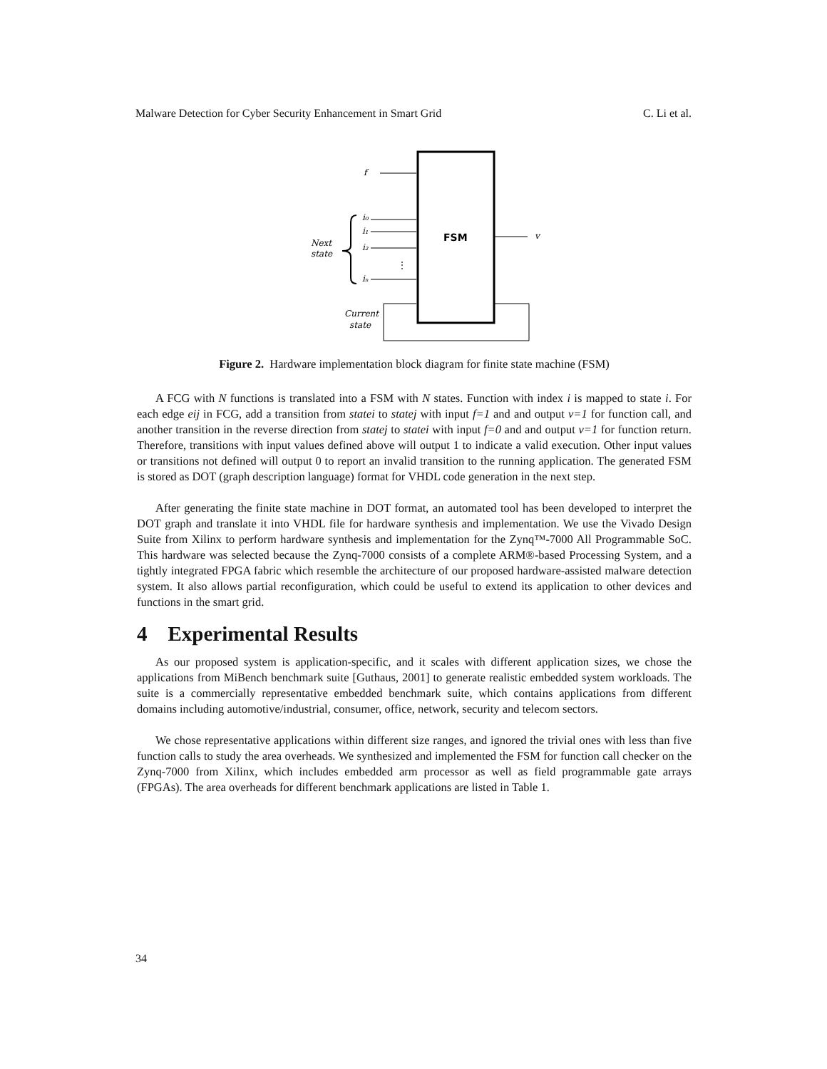Malware Detection for Cyber Security Enhancement in Smart Grid C. Li et al.
FSM
f
i₀
i₁
i₂
iₙ
⋮
Next
state
v
Current
state
Figure 2. Hardware implementation block diagram for finite state machine (FSM)
A FCG with N functions is translated into a FSM with N states. Function with index i is mapped to state i. For each edge eij in FCG, add a transition from statei to statej with input f=1 and and output v=1 for function call, and another transition in the reverse direction from statej to statei with input f=0 and and output v=1 for function return. Therefore, transitions with input values defined above will output 1 to indicate a valid execution. Other input values or transitions not defined will output 0 to report an invalid transition to the running application. The generated FSM is stored as DOT (graph description language) format for VHDL code generation in the next step.
After generating the finite state machine in DOT format, an automated tool has been developed to interpret the DOT graph and translate it into VHDL file for hardware synthesis and implementation. We use the Vivado Design Suite from Xilinx to perform hardware synthesis and implementation for the Zynq™-7000 All Programmable SoC. This hardware was selected because the Zynq-7000 consists of a complete ARM®-based Processing System, and a tightly integrated FPGA fabric which resemble the architecture of our proposed hardware-assisted malware detection system. It also allows partial reconfiguration, which could be useful to extend its application to other devices and functions in the smart grid.
4 Experimental Results
As our proposed system is application-specific, and it scales with different application sizes, we chose the applications from MiBench benchmark suite [Guthaus, 2001] to generate realistic embedded system workloads. The suite is a commercially representative embedded benchmark suite, which contains applications from different domains including automotive/industrial, consumer, office, network, security and telecom sectors.
We chose representative applications within different size ranges, and ignored the trivial ones with less than five function calls to study the area overheads. We synthesized and implemented the FSM for function call checker on the Zynq-7000 from Xilinx, which includes embedded arm processor as well as field programmable gate arrays (FPGAs). The area overheads for different benchmark applications are listed in Table 1.
34